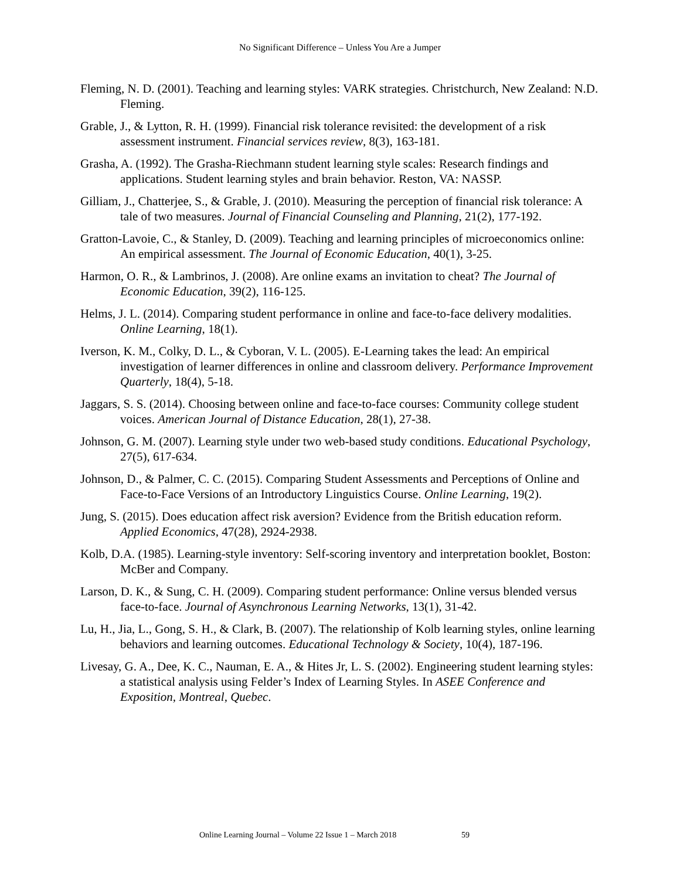No Significant Difference – Unless You Are a Jumper
Fleming, N. D. (2001). Teaching and learning styles: VARK strategies. Christchurch, New Zealand: N.D. Fleming.
Grable, J., & Lytton, R. H. (1999). Financial risk tolerance revisited: the development of a risk assessment instrument. Financial services review, 8(3), 163-181.
Grasha, A. (1992). The Grasha-Riechmann student learning style scales: Research findings and applications. Student learning styles and brain behavior. Reston, VA: NASSP.
Gilliam, J., Chatterjee, S., & Grable, J. (2010). Measuring the perception of financial risk tolerance: A tale of two measures. Journal of Financial Counseling and Planning, 21(2), 177-192.
Gratton-Lavoie, C., & Stanley, D. (2009). Teaching and learning principles of microeconomics online: An empirical assessment. The Journal of Economic Education, 40(1), 3-25.
Harmon, O. R., & Lambrinos, J. (2008). Are online exams an invitation to cheat? The Journal of Economic Education, 39(2), 116-125.
Helms, J. L. (2014). Comparing student performance in online and face-to-face delivery modalities. Online Learning, 18(1).
Iverson, K. M., Colky, D. L., & Cyboran, V. L. (2005). E-Learning takes the lead: An empirical investigation of learner differences in online and classroom delivery. Performance Improvement Quarterly, 18(4), 5-18.
Jaggars, S. S. (2014). Choosing between online and face-to-face courses: Community college student voices. American Journal of Distance Education, 28(1), 27-38.
Johnson, G. M. (2007). Learning style under two web-based study conditions. Educational Psychology, 27(5), 617-634.
Johnson, D., & Palmer, C. C. (2015). Comparing Student Assessments and Perceptions of Online and Face-to-Face Versions of an Introductory Linguistics Course. Online Learning, 19(2).
Jung, S. (2015). Does education affect risk aversion? Evidence from the British education reform. Applied Economics, 47(28), 2924-2938.
Kolb, D.A. (1985). Learning-style inventory: Self-scoring inventory and interpretation booklet, Boston: McBer and Company.
Larson, D. K., & Sung, C. H. (2009). Comparing student performance: Online versus blended versus face-to-face. Journal of Asynchronous Learning Networks, 13(1), 31-42.
Lu, H., Jia, L., Gong, S. H., & Clark, B. (2007). The relationship of Kolb learning styles, online learning behaviors and learning outcomes. Educational Technology & Society, 10(4), 187-196.
Livesay, G. A., Dee, K. C., Nauman, E. A., & Hites Jr, L. S. (2002). Engineering student learning styles: a statistical analysis using Felder’s Index of Learning Styles. In ASEE Conference and Exposition, Montreal, Quebec.
Online Learning Journal – Volume 22 Issue 1 – March 2018 59